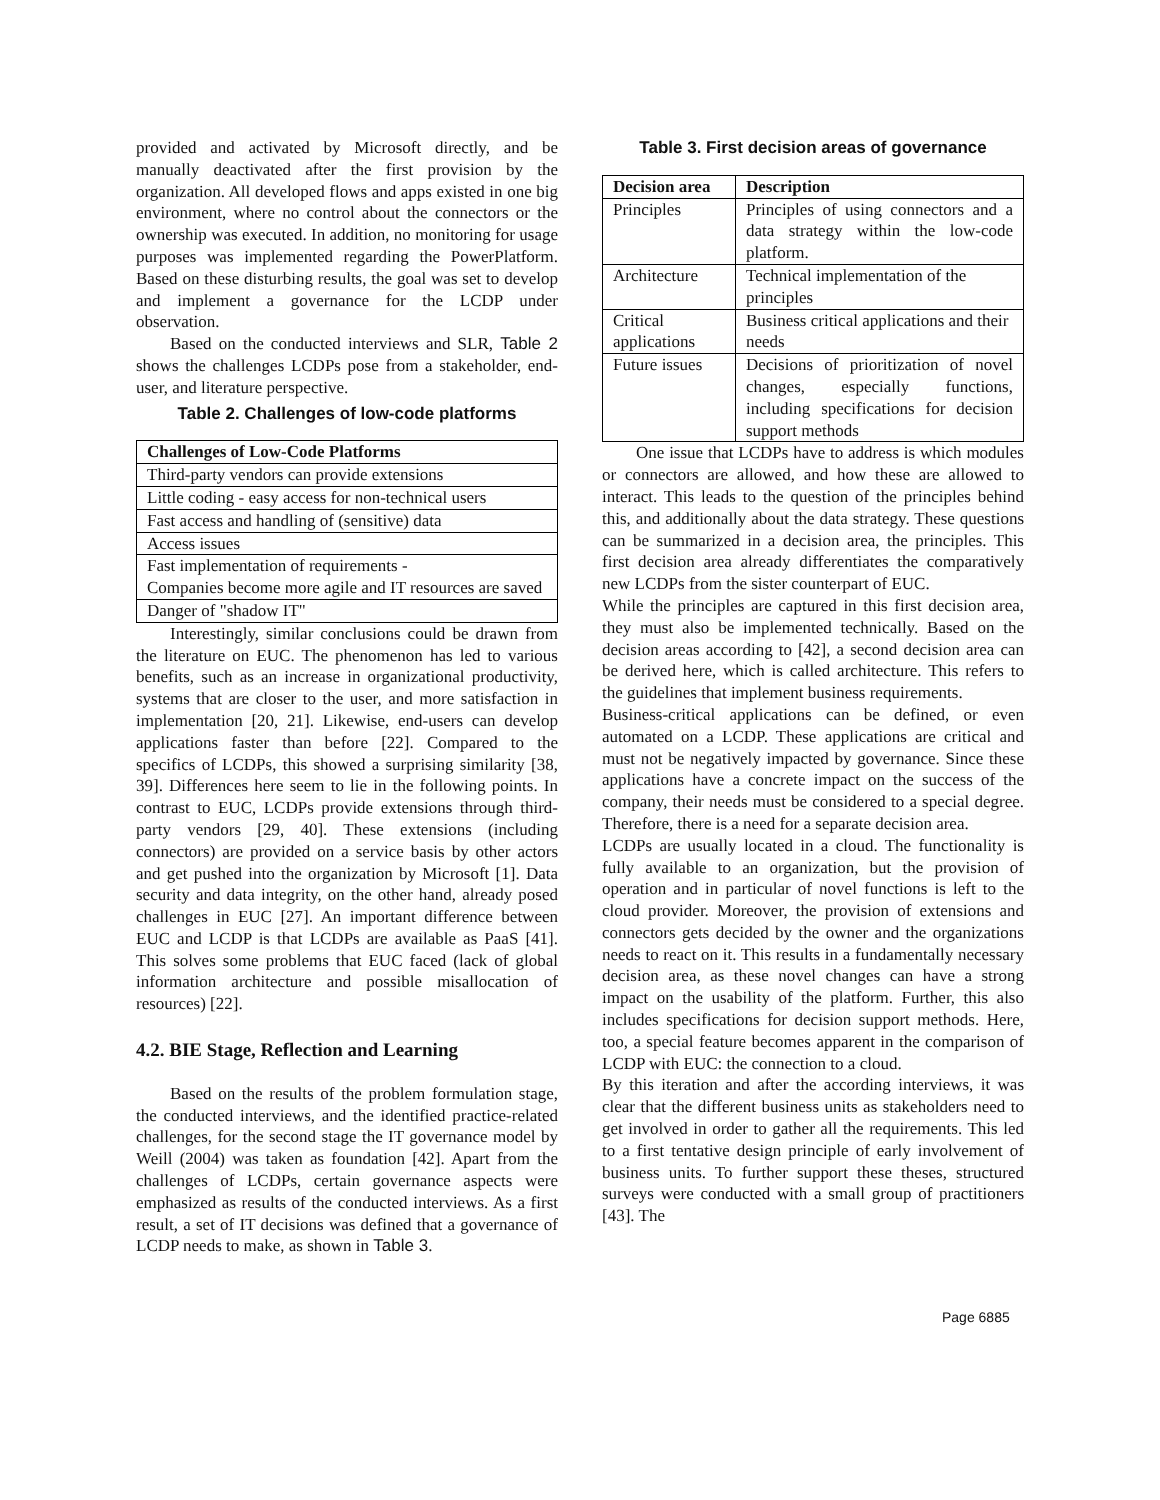provided and activated by Microsoft directly, and be manually deactivated after the first provision by the organization. All developed flows and apps existed in one big environment, where no control about the connectors or the ownership was executed. In addition, no monitoring for usage purposes was implemented regarding the PowerPlatform. Based on these disturbing results, the goal was set to develop and implement a governance for the LCDP under observation.
Based on the conducted interviews and SLR, Table 2 shows the challenges LCDPs pose from a stakeholder, end-user, and literature perspective.
Table 2. Challenges of low-code platforms
| Challenges of Low-Code Platforms |
| --- |
| Third-party vendors can provide extensions |
| Little coding - easy access for non-technical users |
| Fast access and handling of (sensitive) data |
| Access issues |
| Fast implementation of requirements - Companies become more agile and IT resources are saved |
| Danger of "shadow IT" |
Interestingly, similar conclusions could be drawn from the literature on EUC. The phenomenon has led to various benefits, such as an increase in organizational productivity, systems that are closer to the user, and more satisfaction in implementation [20, 21]. Likewise, end-users can develop applications faster than before [22]. Compared to the specifics of LCDPs, this showed a surprising similarity [38, 39]. Differences here seem to lie in the following points. In contrast to EUC, LCDPs provide extensions through third-party vendors [29, 40]. These extensions (including connectors) are provided on a service basis by other actors and get pushed into the organization by Microsoft [1]. Data security and data integrity, on the other hand, already posed challenges in EUC [27]. An important difference between EUC and LCDP is that LCDPs are available as PaaS [41]. This solves some problems that EUC faced (lack of global information architecture and possible misallocation of resources) [22].
4.2. BIE Stage, Reflection and Learning
Based on the results of the problem formulation stage, the conducted interviews, and the identified practice-related challenges, for the second stage the IT governance model by Weill (2004) was taken as foundation [42]. Apart from the challenges of LCDPs, certain governance aspects were emphasized as results of the conducted interviews. As a first result, a set of IT decisions was defined that a governance of LCDP needs to make, as shown in Table 3.
Table 3. First decision areas of governance
| Decision area | Description |
| --- | --- |
| Principles | Principles of using connectors and a data strategy within the low-code platform. |
| Architecture | Technical implementation of the principles |
| Critical applications | Business critical applications and their needs |
| Future issues | Decisions of prioritization of novel changes, especially functions, including specifications for decision support methods |
One issue that LCDPs have to address is which modules or connectors are allowed, and how these are allowed to interact. This leads to the question of the principles behind this, and additionally about the data strategy. These questions can be summarized in a decision area, the principles. This first decision area already differentiates the comparatively new LCDPs from the sister counterpart of EUC.
While the principles are captured in this first decision area, they must also be implemented technically. Based on the decision areas according to [42], a second decision area can be derived here, which is called architecture. This refers to the guidelines that implement business requirements.
Business-critical applications can be defined, or even automated on a LCDP. These applications are critical and must not be negatively impacted by governance. Since these applications have a concrete impact on the success of the company, their needs must be considered to a special degree. Therefore, there is a need for a separate decision area.
LCDPs are usually located in a cloud. The functionality is fully available to an organization, but the provision of operation and in particular of novel functions is left to the cloud provider. Moreover, the provision of extensions and connectors gets decided by the owner and the organizations needs to react on it. This results in a fundamentally necessary decision area, as these novel changes can have a strong impact on the usability of the platform. Further, this also includes specifications for decision support methods. Here, too, a special feature becomes apparent in the comparison of LCDP with EUC: the connection to a cloud.
By this iteration and after the according interviews, it was clear that the different business units as stakeholders need to get involved in order to gather all the requirements. This led to a first tentative design principle of early involvement of business units. To further support these theses, structured surveys were conducted with a small group of practitioners [43]. The
Page 6885